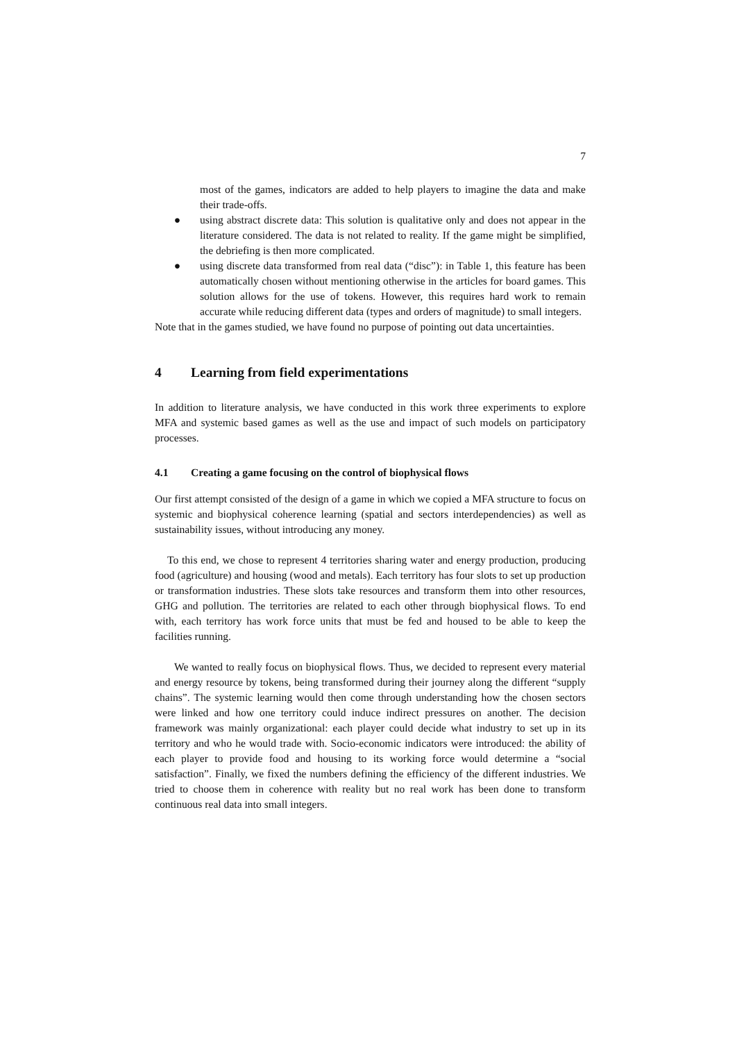7
most of the games, indicators are added to help players to imagine the data and make their trade-offs.
● using abstract discrete data: This solution is qualitative only and does not appear in the literature considered. The data is not related to reality. If the game might be simplified, the debriefing is then more complicated.
● using discrete data transformed from real data (“disc”): in Table 1, this feature has been automatically chosen without mentioning otherwise in the articles for board games. This solution allows for the use of tokens. However, this requires hard work to remain accurate while reducing different data (types and orders of magnitude) to small integers.
Note that in the games studied, we have found no purpose of pointing out data uncertainties.
4 Learning from field experimentations
In addition to literature analysis, we have conducted in this work three experiments to explore MFA and systemic based games as well as the use and impact of such models on participatory processes.
4.1 Creating a game focusing on the control of biophysical flows
Our first attempt consisted of the design of a game in which we copied a MFA structure to focus on systemic and biophysical coherence learning (spatial and sectors interdependencies) as well as sustainability issues, without introducing any money.
To this end, we chose to represent 4 territories sharing water and energy production, producing food (agriculture) and housing (wood and metals). Each territory has four slots to set up production or transformation industries. These slots take resources and transform them into other resources, GHG and pollution. The territories are related to each other through biophysical flows. To end with, each territory has work force units that must be fed and housed to be able to keep the facilities running.
We wanted to really focus on biophysical flows. Thus, we decided to represent every material and energy resource by tokens, being transformed during their journey along the different “supply chains”. The systemic learning would then come through understanding how the chosen sectors were linked and how one territory could induce indirect pressures on another. The decision framework was mainly organizational: each player could decide what industry to set up in its territory and who he would trade with. Socio-economic indicators were introduced: the ability of each player to provide food and housing to its working force would determine a “social satisfaction”. Finally, we fixed the numbers defining the efficiency of the different industries. We tried to choose them in coherence with reality but no real work has been done to transform continuous real data into small integers.